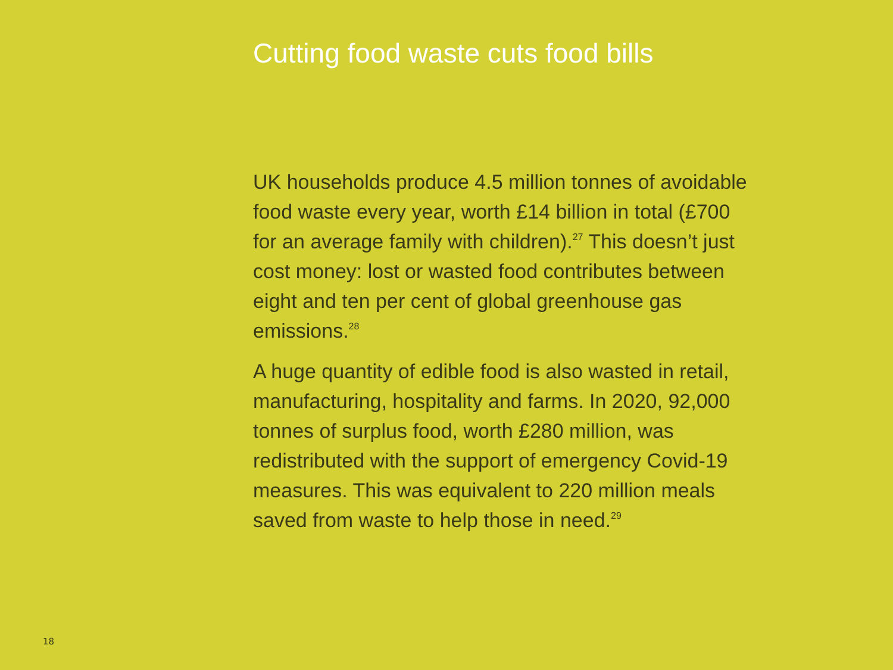Cutting food waste cuts food bills
UK households produce 4.5 million tonnes of avoidable
food waste every year, worth £14 billion in total (£700
for an average family with children).<sup>27</sup> This doesn’t just
cost money: lost or wasted food contributes between
eight and ten per cent of global greenhouse gas
emissions.<sup>28</sup>
A huge quantity of edible food is also wasted in retail,
manufacturing, hospitality and farms. In 2020, 92,000
tonnes of surplus food, worth £280 million, was
redistributed with the support of emergency Covid-19
measures. This was equivalent to 220 million meals
saved from waste to help those in need.<sup>29</sup>
18